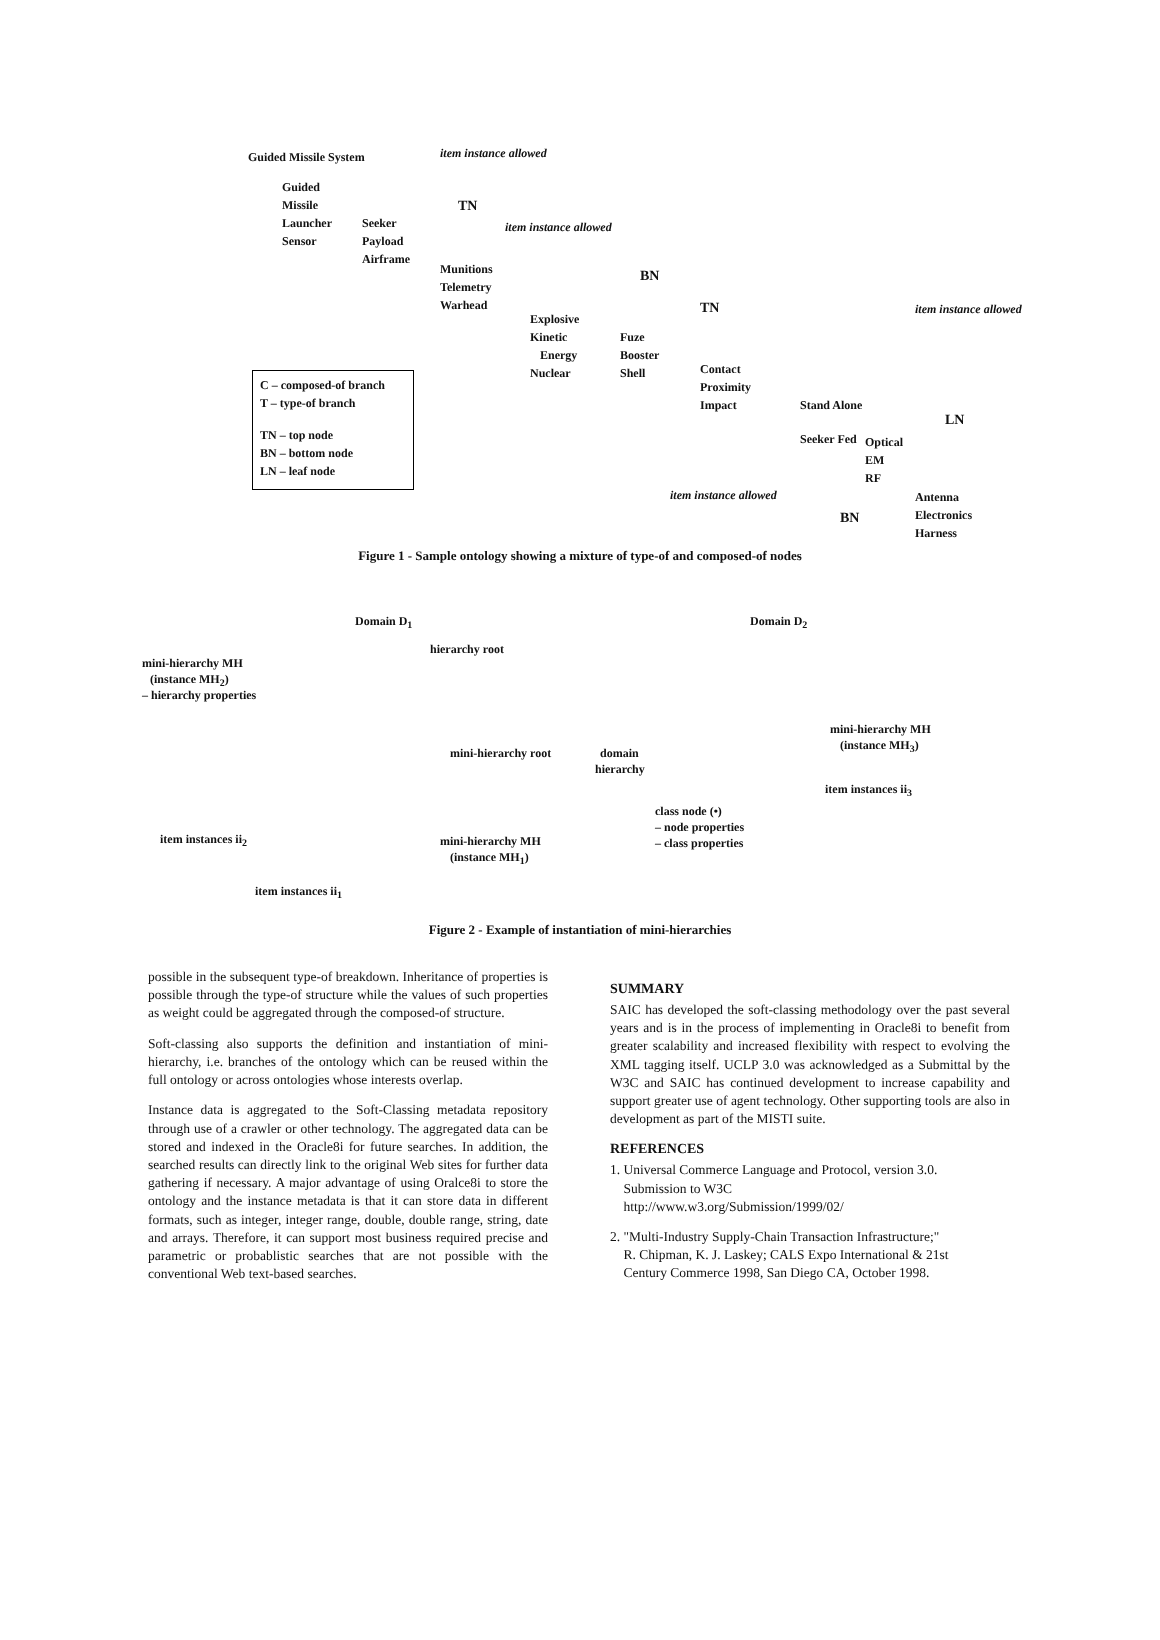Guided Missile System item instance allowed
Guided
Missile
Launcher
Sensor
Seeker
Payload
Airframe
TN
item instance allowed
Munitions
Telemetry
Warhead
BN
Explosive
Kinetic
Energy
Nuclear
TN
Fuze
Booster
Shell Contact
Proximity
Impact
item instance allowed
Stand Alone
Seeker Fed
LN
Optical
EM
RF
item instance allowed
BN
Antenna
Electronics
Harness
C – composed-of branch
T – type-of branch
TN – top node
BN – bottom node
LN – leaf node
Figure 1 - Sample ontology showing a mixture of type-of and composed-of nodes
Domain D<sub>1</sub> Domain D<sub>2</sub>
hierarchy root
mini-hierarchy MH
(instance MH<sub>2</sub>)
– hierarchy properties
mini-hierarchy root domain
hierarchy
mini-hierarchy MH
(instance MH<sub>3</sub>)
item instances ii<sub>3</sub>
class node (•)
– node properties
– class properties item instances ii<sub>2</sub> mini-hierarchy MH
(instance MH<sub>1</sub>)
item instances ii<sub>1</sub>
Figure 2 - Example of instantiation of mini-hierarchies
possible in the subsequent type-of breakdown. Inheritance of properties is possible through the type-of structure while the values of such properties as weight could be aggregated through the composed-of structure.
Soft-classing also supports the definition and instantiation of mini-hierarchy, i.e. branches of the ontology which can be reused within the full ontology or across ontologies whose interests overlap.
Instance data is aggregated to the Soft-Classing metadata repository through use of a crawler or other technology. The aggregated data can be stored and indexed in the Oracle8i for future searches. In addition, the searched results can directly link to the original Web sites for further data gathering if necessary. A major advantage of using Oralce8i to store the ontology and the instance metadata is that it can store data in different formats, such as integer, integer range, double, double range, string, date and arrays. Therefore, it can support most business required precise and parametric or probablistic searches that are not possible with the conventional Web text-based searches.
SUMMARY
SAIC has developed the soft-classing methodology over the past several years and is in the process of implementing in Oracle8i to benefit from greater scalability and increased flexibility with respect to evolving the XML tagging itself. UCLP 3.0 was acknowledged as a Submittal by the W3C and SAIC has continued development to increase capability and support greater use of agent technology. Other supporting tools are also in development as part of the MISTI suite.
REFERENCES
1. Universal Commerce Language and Protocol, version 3.0.
Submission to W3C
http://www.w3.org/Submission/1999/02/
2. "Multi-Industry Supply-Chain Transaction Infrastructure;"
R. Chipman, K. J. Laskey; CALS Expo International & 21st
Century Commerce 1998, San Diego CA, October 1998.